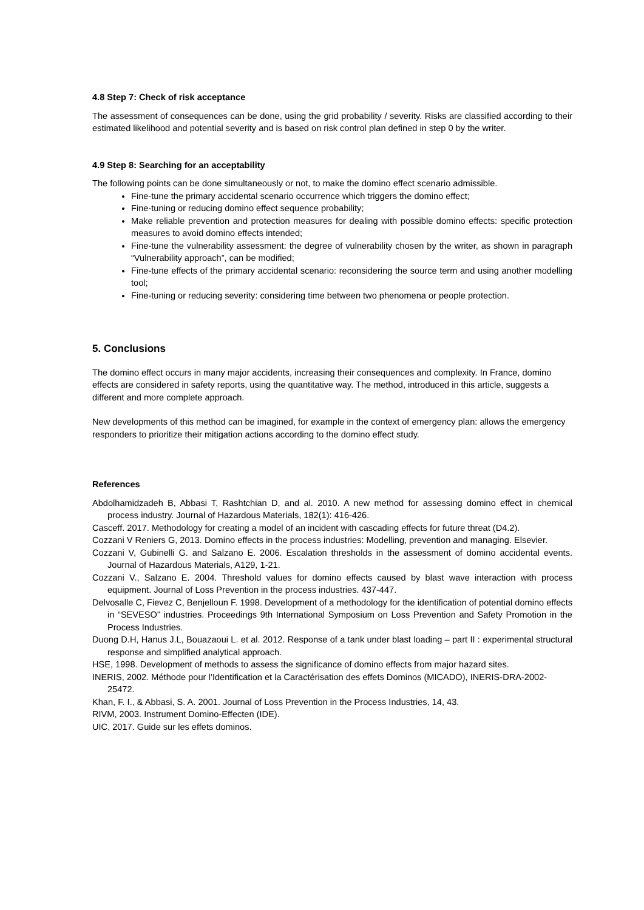4.8 Step 7: Check of risk acceptance
The assessment of consequences can be done, using the grid probability / severity. Risks are classified according to their estimated likelihood and potential severity and is based on risk control plan defined in step 0 by the writer.
4.9 Step 8: Searching for an acceptability
The following points can be done simultaneously or not, to make the domino effect scenario admissible.
Fine-tune the primary accidental scenario occurrence which triggers the domino effect;
Fine-tuning or reducing domino effect sequence probability;
Make reliable prevention and protection measures for dealing with possible domino effects: specific protection measures to avoid domino effects intended;
Fine-tune the vulnerability assessment: the degree of vulnerability chosen by the writer, as shown in paragraph “Vulnerability approach”, can be modified;
Fine-tune effects of the primary accidental scenario: reconsidering the source term and using another modelling tool;
Fine-tuning or reducing severity: considering time between two phenomena or people protection.
5. Conclusions
The domino effect occurs in many major accidents, increasing their consequences and complexity. In France, domino effects are considered in safety reports, using the quantitative way. The method, introduced in this article, suggests a different and more complete approach.
New developments of this method can be imagined, for example in the context of emergency plan: allows the emergency responders to prioritize their mitigation actions according to the domino effect study.
References
Abdolhamidzadeh B, Abbasi T, Rashtchian D, and al. 2010. A new method for assessing domino effect in chemical process industry. Journal of Hazardous Materials, 182(1): 416-426.
Casceff. 2017. Methodology for creating a model of an incident with cascading effects for future threat (D4.2).
Cozzani V Reniers G, 2013. Domino effects in the process industries: Modelling, prevention and managing. Elsevier.
Cozzani V, Gubinelli G. and Salzano E. 2006. Escalation thresholds in the assessment of domino accidental events. Journal of Hazardous Materials, A129, 1-21.
Cozzani V., Salzano E. 2004. Threshold values for domino effects caused by blast wave interaction with process equipment. Journal of Loss Prevention in the process industries. 437-447.
Delvosalle C, Fievez C, Benjelloun F. 1998. Development of a methodology for the identification of potential domino effects in “SEVESO" industries. Proceedings 9th International Symposium on Loss Prevention and Safety Promotion in the Process Industries.
Duong D.H, Hanus J.L, Bouazaoui L. et al. 2012. Response of a tank under blast loading – part II : experimental structural response and simplified analytical approach.
HSE, 1998. Development of methods to assess the significance of domino effects from major hazard sites.
INERIS, 2002. Méthode pour l’Identification et la Caractérisation des effets Dominos (MICADO), INERIS-DRA-2002-25472.
Khan, F. I., & Abbasi, S. A. 2001. Journal of Loss Prevention in the Process Industries, 14, 43.
RIVM, 2003. Instrument Domino-Effecten (IDE).
UIC, 2017. Guide sur les effets dominos.